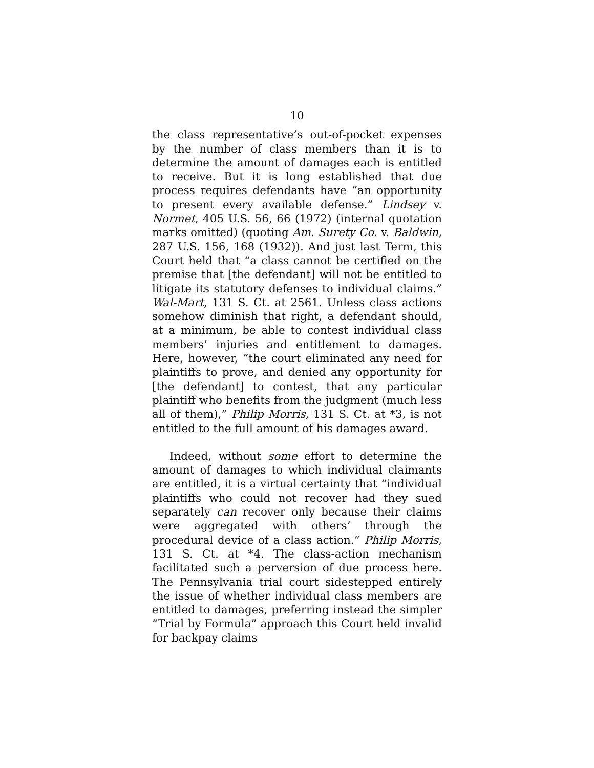10
the class representative’s out-of-pocket expenses by the number of class members than it is to determine the amount of damages each is entitled to receive. But it is long established that due process requires defendants have “an opportunity to present every available defense.” Lindsey v. Normet, 405 U.S. 56, 66 (1972) (internal quotation marks omitted) (quoting Am. Surety Co. v. Baldwin, 287 U.S. 156, 168 (1932)). And just last Term, this Court held that “a class cannot be certified on the premise that [the defendant] will not be entitled to litigate its statutory defenses to individual claims.” Wal-Mart, 131 S. Ct. at 2561. Unless class actions somehow diminish that right, a defendant should, at a minimum, be able to contest individual class members’ injuries and entitlement to damages. Here, however, “the court eliminated any need for plaintiffs to prove, and denied any opportunity for [the defendant] to contest, that any particular plaintiff who benefits from the judgment (much less all of them),” Philip Morris, 131 S. Ct. at *3, is not entitled to the full amount of his damages award.
Indeed, without some effort to determine the amount of damages to which individual claimants are entitled, it is a virtual certainty that “individual plaintiffs who could not recover had they sued separately can recover only because their claims were aggregated with others’ through the procedural device of a class action.” Philip Morris, 131 S. Ct. at *4. The class-action mechanism facilitated such a perversion of due process here. The Pennsylvania trial court sidestepped entirely the issue of whether individual class members are entitled to damages, preferring instead the simpler “Trial by Formula” approach this Court held invalid for backpay claims